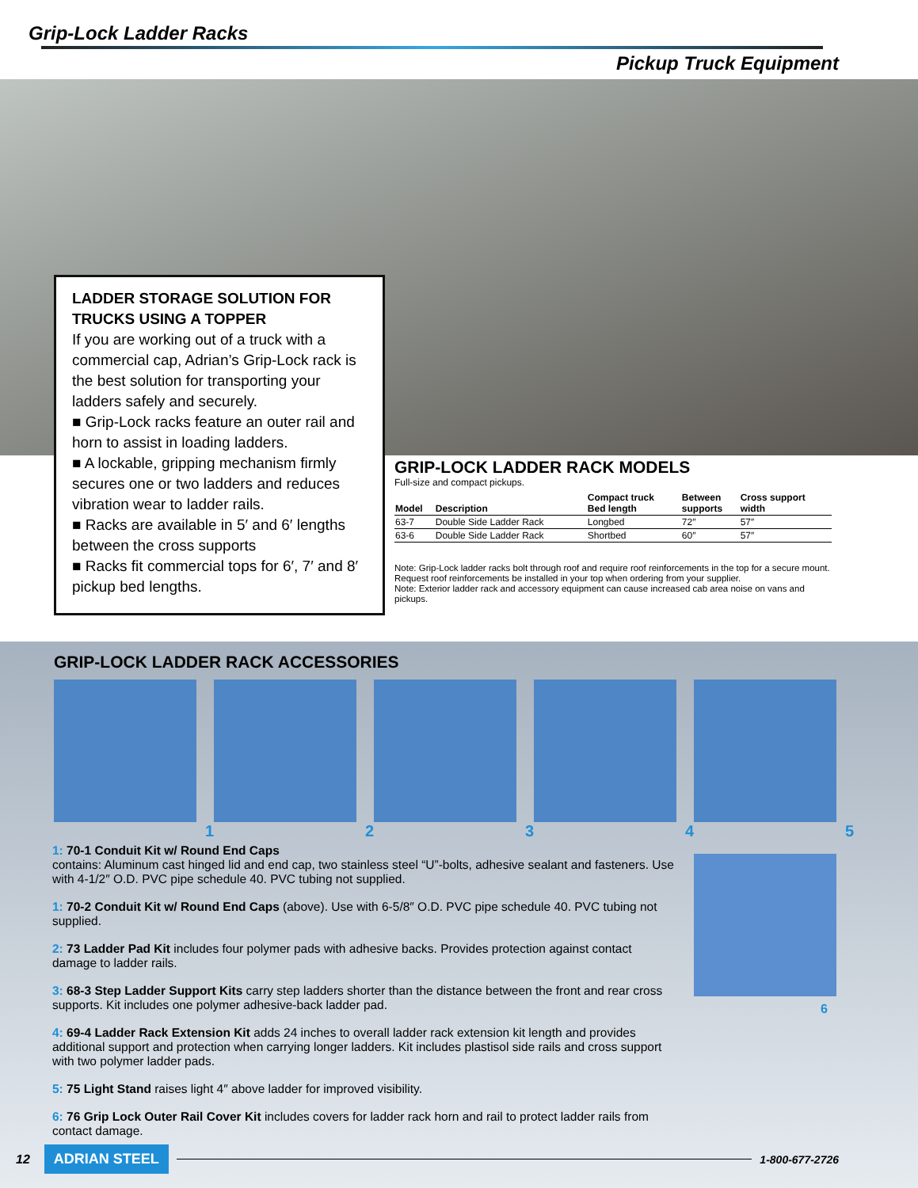Grip-Lock Ladder Racks
Pickup Truck Equipment
LADDER STORAGE SOLUTION FOR TRUCKS USING A TOPPER
If you are working out of a truck with a commercial cap, Adrian’s Grip-Lock rack is the best solution for transporting your ladders safely and securely.
■ Grip-Lock racks feature an outer rail and horn to assist in loading ladders.
■ A lockable, gripping mechanism firmly secures one or two ladders and reduces vibration wear to ladder rails.
■ Racks are available in 5′ and 6′ lengths between the cross supports
■ Racks fit commercial tops for 6′, 7′ and 8′ pickup bed lengths.
GRIP-LOCK LADDER RACK MODELS
Full-size and compact pickups.
| Model | Description | Compact truck Bed length | Between supports | Cross support width |
| --- | --- | --- | --- | --- |
| 63-7 | Double Side Ladder Rack | Longbed | 72″ | 57″ |
| 63-6 | Double Side Ladder Rack | Shortbed | 60″ | 57″ |
Note: Grip-Lock ladder racks bolt through roof and require roof reinforcements in the top for a secure mount. Request roof reinforcements be installed in your top when ordering from your supplier.
Note: Exterior ladder rack and accessory equipment can cause increased cab area noise on vans and pickups.
GRIP-LOCK LADDER RACK ACCESSORIES
12345
1: 70-1 Conduit Kit w/ Round End Caps
contains: Aluminum cast hinged lid and end cap, two stainless steel “U”-bolts, adhesive sealant and fasteners. Use with 4-1/2″ O.D. PVC pipe schedule 40. PVC tubing not supplied.
1: 70-2 Conduit Kit w/ Round End Caps (above). Use with 6-5/8″ O.D. PVC pipe schedule 40. PVC tubing not supplied.
2: 73 Ladder Pad Kit includes four polymer pads with adhesive backs. Provides protection against contact damage to ladder rails.
3: 68-3 Step Ladder Support Kits carry step ladders shorter than the distance between the front and rear cross supports. Kit includes one polymer adhesive-back ladder pad.
4: 69-4 Ladder Rack Extension Kit adds 24 inches to overall ladder rack extension kit length and provides additional support and protection when carrying longer ladders. Kit includes plastisol side rails and cross support with two polymer ladder pads.
5: 75 Light Stand raises light 4″ above ladder for improved visibility.
6: 76 Grip Lock Outer Rail Cover Kit includes covers for ladder rack horn and rail to protect ladder rails from contact damage.
6
12 ADRIAN STEEL
1-800-677-2726